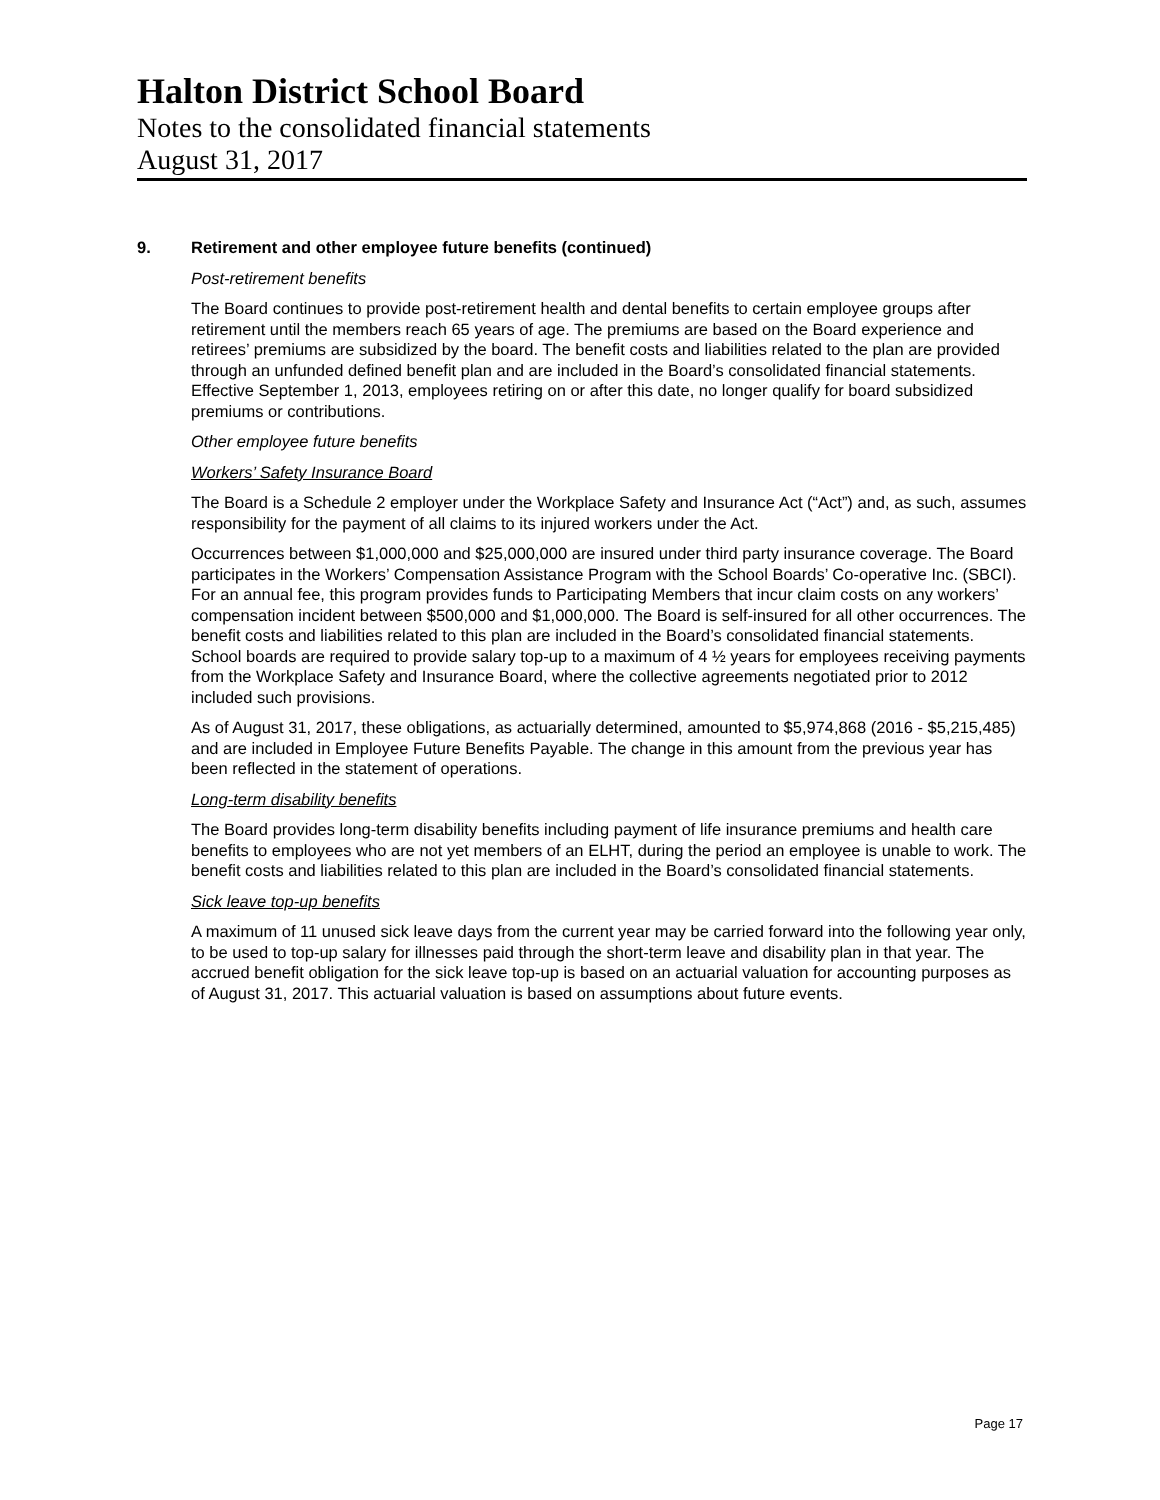Halton District School Board
Notes to the consolidated financial statements
August 31, 2017
9. Retirement and other employee future benefits (continued)
Post-retirement benefits
The Board continues to provide post-retirement health and dental benefits to certain employee groups after retirement until the members reach 65 years of age. The premiums are based on the Board experience and retirees’ premiums are subsidized by the board. The benefit costs and liabilities related to the plan are provided through an unfunded defined benefit plan and are included in the Board’s consolidated financial statements. Effective September 1, 2013, employees retiring on or after this date, no longer qualify for board subsidized premiums or contributions.
Other employee future benefits
Workers’ Safety Insurance Board
The Board is a Schedule 2 employer under the Workplace Safety and Insurance Act (“Act”) and, as such, assumes responsibility for the payment of all claims to its injured workers under the Act.
Occurrences between $1,000,000 and $25,000,000 are insured under third party insurance coverage. The Board participates in the Workers’ Compensation Assistance Program with the School Boards’ Co-operative Inc. (SBCI). For an annual fee, this program provides funds to Participating Members that incur claim costs on any workers’ compensation incident between $500,000 and $1,000,000. The Board is self-insured for all other occurrences. The benefit costs and liabilities related to this plan are included in the Board’s consolidated financial statements. School boards are required to provide salary top-up to a maximum of 4 ½ years for employees receiving payments from the Workplace Safety and Insurance Board, where the collective agreements negotiated prior to 2012 included such provisions.
As of August 31, 2017, these obligations, as actuarially determined, amounted to $5,974,868 (2016 - $5,215,485) and are included in Employee Future Benefits Payable. The change in this amount from the previous year has been reflected in the statement of operations.
Long-term disability benefits
The Board provides long-term disability benefits including payment of life insurance premiums and health care benefits to employees who are not yet members of an ELHT, during the period an employee is unable to work. The benefit costs and liabilities related to this plan are included in the Board’s consolidated financial statements.
Sick leave top-up benefits
A maximum of 11 unused sick leave days from the current year may be carried forward into the following year only, to be used to top-up salary for illnesses paid through the short-term leave and disability plan in that year. The accrued benefit obligation for the sick leave top-up is based on an actuarial valuation for accounting purposes as of August 31, 2017. This actuarial valuation is based on assumptions about future events.
Page 17